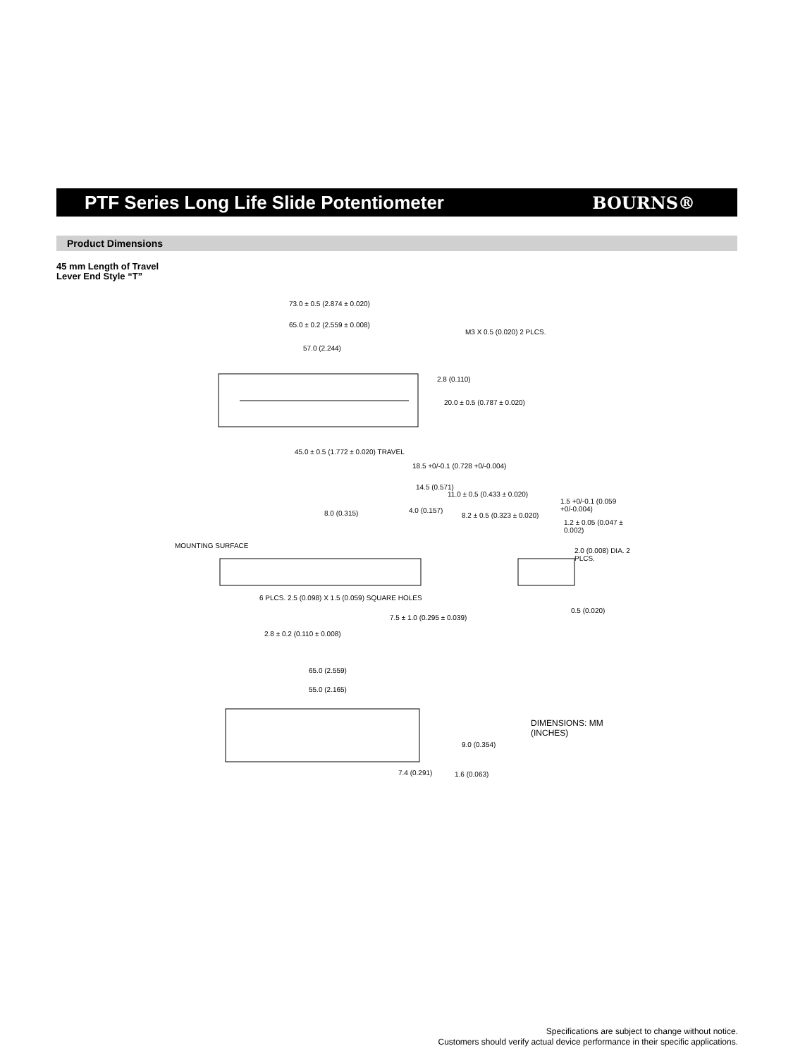PTF Series Long Life Slide Potentiometer
BOURNS®
Product Dimensions
45 mm Length of Travel
Lever End Style “T”
73.0 ± 0.5 (2.874 ± 0.020)
65.0 ± 0.2 (2.559 ± 0.008)
57.0 (2.244)
M3 X 0.5 (0.020) 2 PLCS.
2.8 (0.110)
20.0 ± 0.5 (0.787 ± 0.020)
45.0 ± 0.5 (1.772 ± 0.020) TRAVEL
18.5 +0/-0.1 (0.728 +0/-0.004)
14.5 (0.571)
11.0 ± 0.5 (0.433 ± 0.020)
8.0 (0.315) 4.0 (0.157)
8.2 ± 0.5 (0.323 ± 0.020)
1.5 +0/-0.1 (0.059 +0/-0.004)
1.2 ± 0.05 (0.047 ± 0.002)
2.0 (0.008) DIA. 2 PLCS.
MOUNTING SURFACE
6 PLCS. 2.5 (0.098) X 1.5 (0.059) SQUARE HOLES
7.5 ± 1.0 (0.295 ± 0.039)
0.5 (0.020)
2.8 ± 0.2 (0.110 ± 0.008)
65.0 (2.559)
55.0 (2.165)
DIMENSIONS: MM (INCHES)
9.0 (0.354)
7.4 (0.291) 1.6 (0.063)
Specifications are subject to change without notice.
Customers should verify actual device performance in their specific applications.